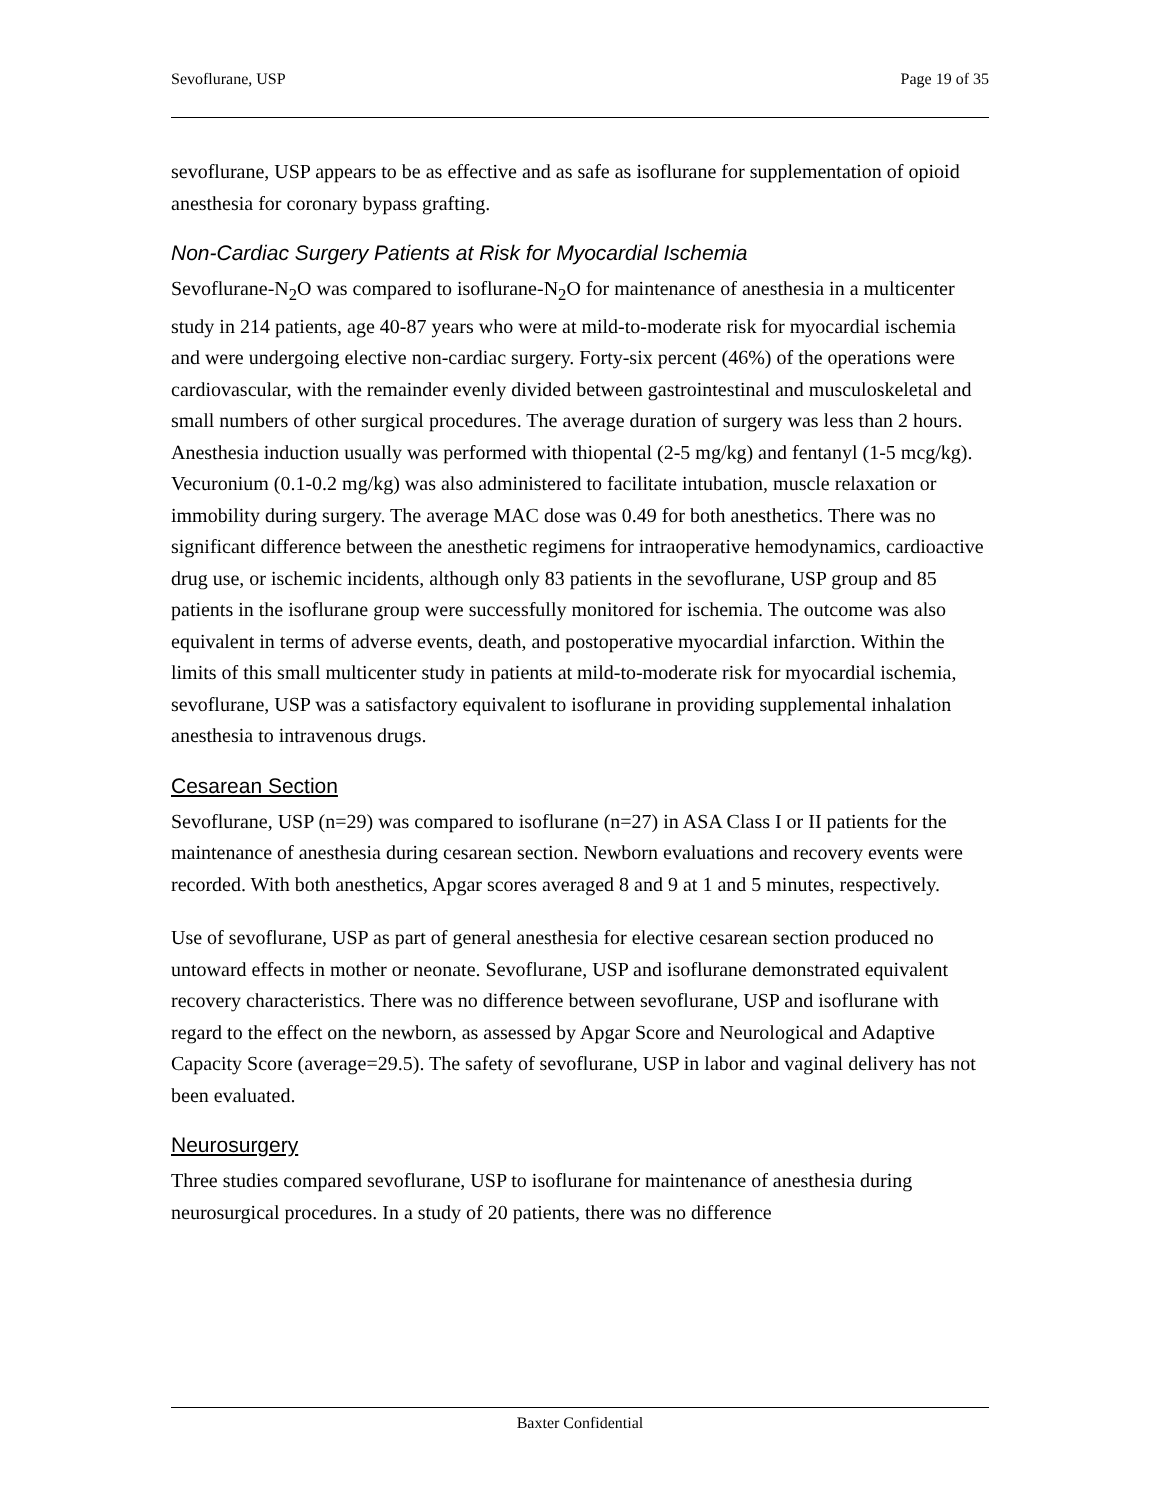Sevoflurane, USP Page 19 of 35
sevoflurane, USP appears to be as effective and as safe as isoflurane for supplementation of opioid anesthesia for coronary bypass grafting.
Non-Cardiac Surgery Patients at Risk for Myocardial Ischemia
Sevoflurane-N<sub>2</sub>O was compared to isoflurane-N<sub>2</sub>O for maintenance of anesthesia in a multicenter study in 214 patients, age 40-87 years who were at mild-to-moderate risk for myocardial ischemia and were undergoing elective non-cardiac surgery. Forty-six percent (46%) of the operations were cardiovascular, with the remainder evenly divided between gastrointestinal and musculoskeletal and small numbers of other surgical procedures. The average duration of surgery was less than 2 hours. Anesthesia induction usually was performed with thiopental (2-5 mg/kg) and fentanyl (1-5 mcg/kg). Vecuronium (0.1-0.2 mg/kg) was also administered to facilitate intubation, muscle relaxation or immobility during surgery. The average MAC dose was 0.49 for both anesthetics. There was no significant difference between the anesthetic regimens for intraoperative hemodynamics, cardioactive drug use, or ischemic incidents, although only 83 patients in the sevoflurane, USP group and 85 patients in the isoflurane group were successfully monitored for ischemia. The outcome was also equivalent in terms of adverse events, death, and postoperative myocardial infarction. Within the limits of this small multicenter study in patients at mild-to-moderate risk for myocardial ischemia, sevoflurane, USP was a satisfactory equivalent to isoflurane in providing supplemental inhalation anesthesia to intravenous drugs.
Cesarean Section
Sevoflurane, USP (n=29) was compared to isoflurane (n=27) in ASA Class I or II patients for the maintenance of anesthesia during cesarean section. Newborn evaluations and recovery events were recorded. With both anesthetics, Apgar scores averaged 8 and 9 at 1 and 5 minutes, respectively.
Use of sevoflurane, USP as part of general anesthesia for elective cesarean section produced no untoward effects in mother or neonate. Sevoflurane, USP and isoflurane demonstrated equivalent recovery characteristics. There was no difference between sevoflurane, USP and isoflurane with regard to the effect on the newborn, as assessed by Apgar Score and Neurological and Adaptive Capacity Score (average=29.5). The safety of sevoflurane, USP in labor and vaginal delivery has not been evaluated.
Neurosurgery
Three studies compared sevoflurane, USP to isoflurane for maintenance of anesthesia during neurosurgical procedures. In a study of 20 patients, there was no difference
Baxter Confidential